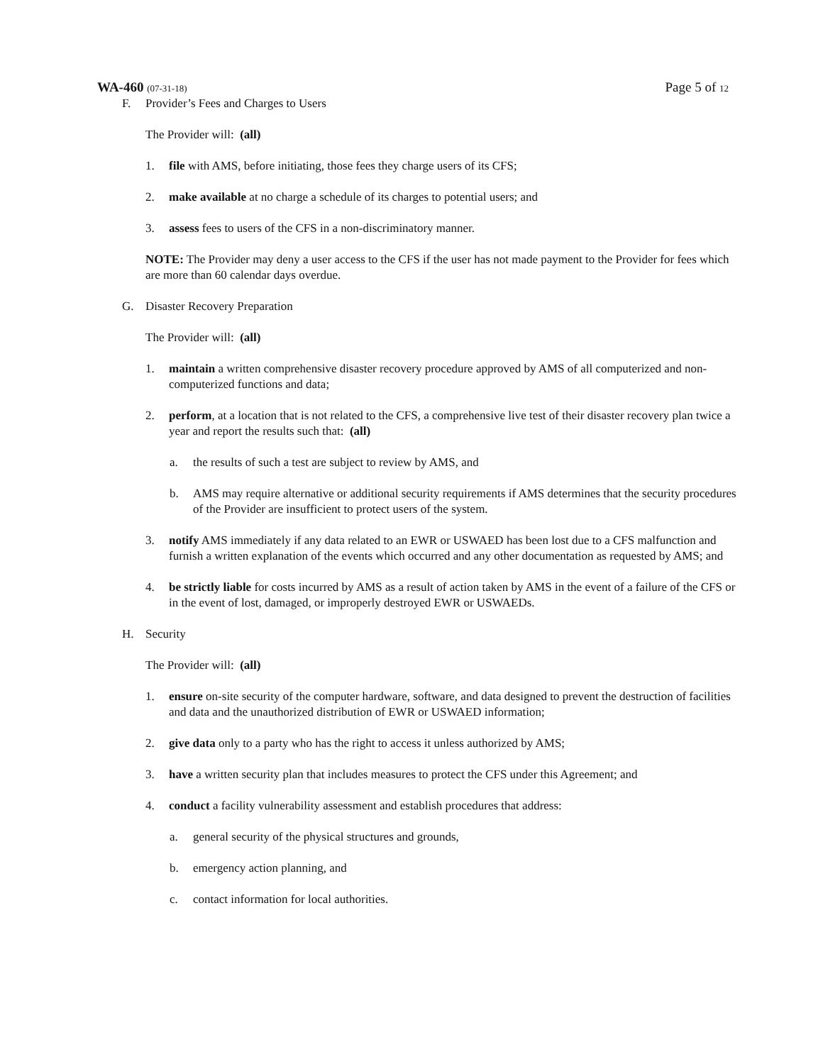WA-460 (07-31-18)
Page 5 of 12
F. Provider’s Fees and Charges to Users
The Provider will: (all)
1. file with AMS, before initiating, those fees they charge users of its CFS;
2. make available at no charge a schedule of its charges to potential users; and
3. assess fees to users of the CFS in a non-discriminatory manner.
NOTE: The Provider may deny a user access to the CFS if the user has not made payment to the Provider for fees which are more than 60 calendar days overdue.
G. Disaster Recovery Preparation
The Provider will: (all)
1. maintain a written comprehensive disaster recovery procedure approved by AMS of all computerized and non-computerized functions and data;
2. perform, at a location that is not related to the CFS, a comprehensive live test of their disaster recovery plan twice a year and report the results such that: (all)
a. the results of such a test are subject to review by AMS, and
b. AMS may require alternative or additional security requirements if AMS determines that the security procedures of the Provider are insufficient to protect users of the system.
3. notify AMS immediately if any data related to an EWR or USWAED has been lost due to a CFS malfunction and furnish a written explanation of the events which occurred and any other documentation as requested by AMS; and
4. be strictly liable for costs incurred by AMS as a result of action taken by AMS in the event of a failure of the CFS or in the event of lost, damaged, or improperly destroyed EWR or USWAEDs.
H. Security
The Provider will: (all)
1. ensure on-site security of the computer hardware, software, and data designed to prevent the destruction of facilities and data and the unauthorized distribution of EWR or USWAED information;
2. give data only to a party who has the right to access it unless authorized by AMS;
3. have a written security plan that includes measures to protect the CFS under this Agreement; and
4. conduct a facility vulnerability assessment and establish procedures that address:
a. general security of the physical structures and grounds,
b. emergency action planning, and
c. contact information for local authorities.